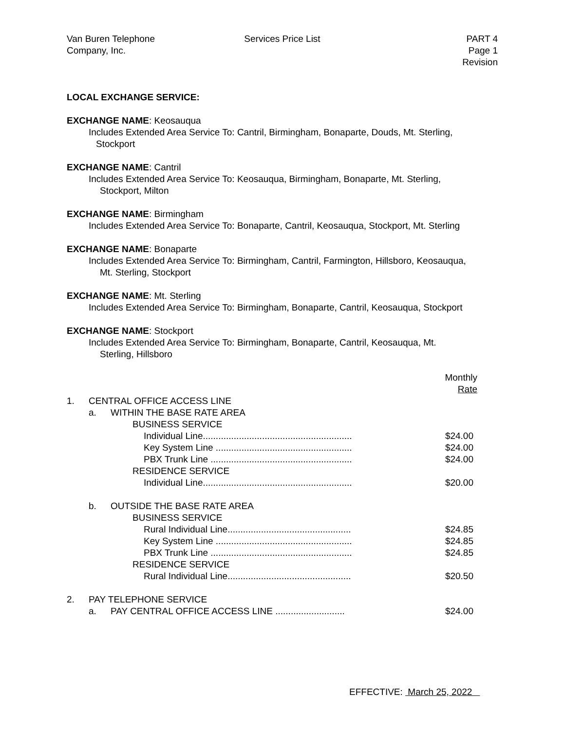Van Buren Telephone
Company, Inc.
Services Price List PART 4
Page 1
Revision
LOCAL EXCHANGE SERVICE:
EXCHANGE NAME: Keosauqua
Includes Extended Area Service To: Cantril, Birmingham, Bonaparte, Douds, Mt. Sterling,
Stockport
EXCHANGE NAME: Cantril
Includes Extended Area Service To: Keosauqua, Birmingham, Bonaparte, Mt. Sterling,
Stockport, Milton
EXCHANGE NAME: Birmingham
Includes Extended Area Service To: Bonaparte, Cantril, Keosauqua, Stockport, Mt. Sterling
EXCHANGE NAME: Bonaparte
Includes Extended Area Service To: Birmingham, Cantril, Farmington, Hillsboro, Keosauqua,
Mt. Sterling, Stockport
EXCHANGE NAME: Mt. Sterling
Includes Extended Area Service To: Birmingham, Bonaparte, Cantril, Keosauqua, Stockport
EXCHANGE NAME: Stockport
Includes Extended Area Service To: Birmingham, Bonaparte, Cantril, Keosauqua, Mt.
Sterling, Hillsboro
| | | | Monthly Rate |
| 1. | CENTRAL OFFICE ACCESS LINE | | |
| | a. | WITHIN THE BASE RATE AREA | |
| | | BUSINESS SERVICE | |
| | | Individual Line.......................................................... | $24.00 |
| | | Key System Line ..................................................... | $24.00 |
| | | PBX Trunk Line ....................................................... | $24.00 |
| | | RESIDENCE SERVICE | |
| | | Individual Line.......................................................... | $20.00 |
| | b. | OUTSIDE THE BASE RATE AREA | |
| | | BUSINESS SERVICE | |
| | | Rural Individual Line................................................ | $24.85 |
| | | Key System Line ..................................................... | $24.85 |
| | | PBX Trunk Line ....................................................... | $24.85 |
| | | RESIDENCE SERVICE | |
| | | Rural Individual Line................................................ | $20.50 |
| 2. | PAY TELEPHONE SERVICE | | |
| | a. | PAY CENTRAL OFFICE ACCESS LINE ........................... | $24.00 |
EFFECTIVE: March 25, 2022